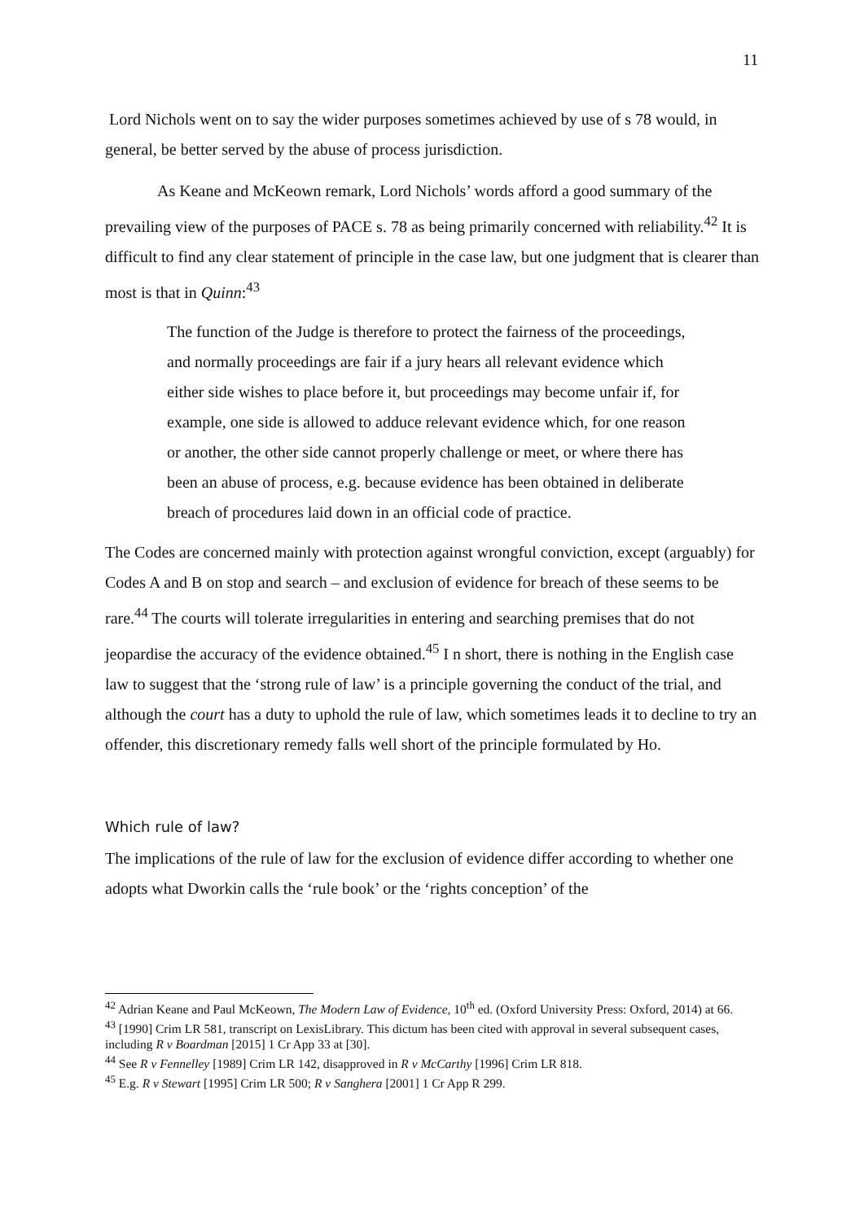11
Lord Nichols went on to say the wider purposes sometimes achieved by use of s 78 would, in general, be better served by the abuse of process jurisdiction.
As Keane and McKeown remark, Lord Nichols’ words afford a good summary of the prevailing view of the purposes of PACE s. 78 as being primarily concerned with reliability.<sup>42</sup> It is difficult to find any clear statement of principle in the case law, but one judgment that is clearer than most is that in Quinn:<sup>43</sup>
The function of the Judge is therefore to protect the fairness of the proceedings, and normally proceedings are fair if a jury hears all relevant evidence which either side wishes to place before it, but proceedings may become unfair if, for example, one side is allowed to adduce relevant evidence which, for one reason or another, the other side cannot properly challenge or meet, or where there has been an abuse of process, e.g. because evidence has been obtained in deliberate breach of procedures laid down in an official code of practice.
The Codes are concerned mainly with protection against wrongful conviction, except (arguably) for Codes A and B on stop and search – and exclusion of evidence for breach of these seems to be rare.<sup>44</sup> The courts will tolerate irregularities in entering and searching premises that do not jeopardise the accuracy of the evidence obtained.<sup>45</sup> I n short, there is nothing in the English case law to suggest that the ‘strong rule of law’ is a principle governing the conduct of the trial, and although the court has a duty to uphold the rule of law, which sometimes leads it to decline to try an offender, this discretionary remedy falls well short of the principle formulated by Ho.
Which rule of law?
The implications of the rule of law for the exclusion of evidence differ according to whether one adopts what Dworkin calls the ‘rule book’ or the ‘rights conception’ of the
<sup>42</sup> Adrian Keane and Paul McKeown, The Modern Law of Evidence, 10<sup>th</sup> ed. (Oxford University Press: Oxford, 2014) at 66.
<sup>43</sup> [1990] Crim LR 581, transcript on LexisLibrary. This dictum has been cited with approval in several subsequent cases, including R v Boardman [2015] 1 Cr App 33 at [30].
<sup>44</sup> See R v Fennelley [1989] Crim LR 142, disapproved in R v McCarthy [1996] Crim LR 818.
<sup>45</sup> E.g. R v Stewart [1995] Crim LR 500; R v Sanghera [2001] 1 Cr App R 299.